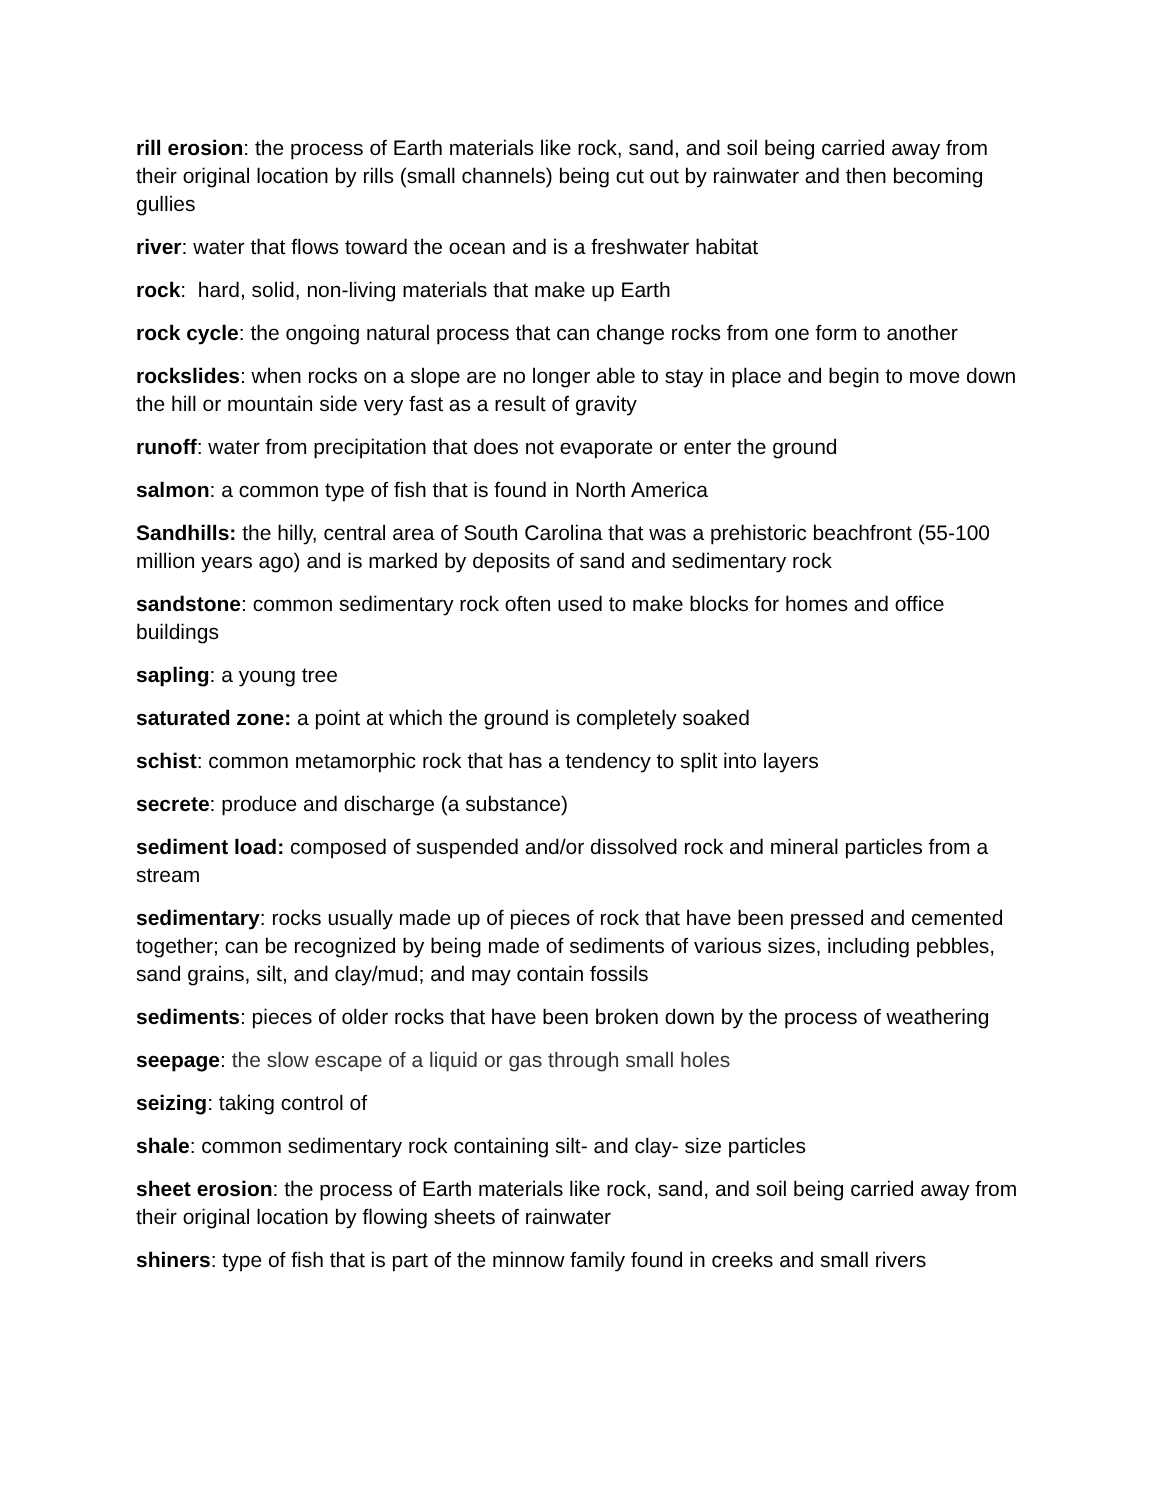rill erosion: the process of Earth materials like rock, sand, and soil being carried away from their original location by rills (small channels) being cut out by rainwater and then becoming gullies
river: water that flows toward the ocean and is a freshwater habitat
rock: hard, solid, non-living materials that make up Earth
rock cycle: the ongoing natural process that can change rocks from one form to another
rockslides: when rocks on a slope are no longer able to stay in place and begin to move down the hill or mountain side very fast as a result of gravity
runoff: water from precipitation that does not evaporate or enter the ground
salmon: a common type of fish that is found in North America
Sandhills: the hilly, central area of South Carolina that was a prehistoric beachfront (55-100 million years ago) and is marked by deposits of sand and sedimentary rock
sandstone: common sedimentary rock often used to make blocks for homes and office buildings
sapling: a young tree
saturated zone: a point at which the ground is completely soaked
schist: common metamorphic rock that has a tendency to split into layers
secrete: produce and discharge (a substance)
sediment load: composed of suspended and/or dissolved rock and mineral particles from a stream
sedimentary: rocks usually made up of pieces of rock that have been pressed and cemented together; can be recognized by being made of sediments of various sizes, including pebbles, sand grains, silt, and clay/mud; and may contain fossils
sediments: pieces of older rocks that have been broken down by the process of weathering
seepage: the slow escape of a liquid or gas through small holes
seizing: taking control of
shale: common sedimentary rock containing silt- and clay- size particles
sheet erosion: the process of Earth materials like rock, sand, and soil being carried away from their original location by flowing sheets of rainwater
shiners: type of fish that is part of the minnow family found in creeks and small rivers